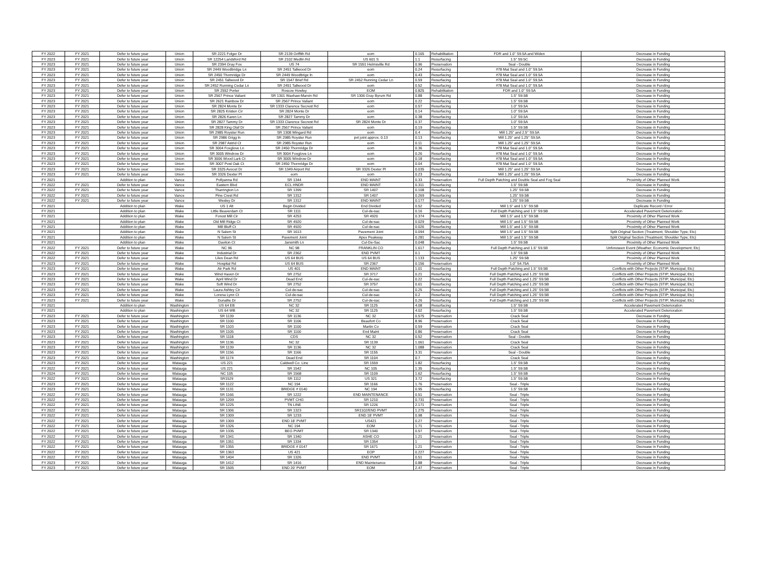| FY 2022 | FY 2021 | Defer to future year | Union | SR 2221 Folger Dr | SR 2139 Griffith Rd | eom | 0.165 | Rehabilitation | FDR and 1.0" S9.5A and Widen | Decrease in Funding |
| FY 2023 | FY 2021 | Defer to future year | Union | SR 12254 Landsford Rd | SR 2102 Medlin Rd | US 601 S | 1.1 | Resurfacing | 1.5" S9.5C | Decrease in Funding |
| FY 2023 | FY 2021 | Defer to future year | Union | SR 2394 Gray Fox | US 74 | SR 1551 Helmsville Rd | 0.96 | Preservation | Seal - Double | Decrease in Funding |
| FY 2023 | FY 2021 | Defer to future year | Union | SR 2449 Woodbridge Ln | SR 2451 Tallwood Dr | eom | 0.24 | Resurfacing | #78 Mat Seal and 1.0" S9.5A | Decrease in Funding |
| FY 2023 | FY 2021 | Defer to future year | Union | SR 2450 Thornridge Dr | SR 2449 Woodbrige ln | eom | 0.43 | Resurfacing | #78 Mat Seal and 1.0" S9.5A | Decrease in Funding |
| FY 2023 | FY 2021 | Defer to future year | Union | SR 2451 Tallwood Dr | SR 1547 Brief Rd | SR 2452 Running Cedar Ln | 0.59 | Resurfacing | #78 Mat Seal and 1.0" S9.5A | Decrease in Funding |
| FY 2023 | FY 2021 | Defer to future year | Union | SR 2452 Running Cedar Ln | SR 2451 Tallwood Dr | eom | 0.52 | Resurfacing | #78 Mat Seal and 1.0" S9.5A | Decrease in Funding |
| FY 2023 | FY 2021 | Defer to future year | Union | SR 2552 Porter | Roscoe Howley | EOM | 0.825 | Rehabilitation | FDR and 1.0" S9.5A | Decrease in Funding |
| FY 2023 | FY 2021 | Defer to future year | Union | SR 2567 Prince Valiant | SR 1301 Waxhaw-Marvin Rd | SR 1306 Gray Byrum Rd | 0.88 | Resurfacing | 1.5" S9.5B | Decrease in Funding |
| FY 2023 | FY 2021 | Defer to future year | Union | SR 2621 Rainbow Dr | SR 2567 Prince Valiant | eom | 0.22 | Resurfacing | 1.5" S9.5B | Decrease in Funding |
| FY 2023 | FY 2021 | Defer to future year | Union | SR 2824 Monte Dr | SR 1333 Clarence Secrest Rd | eom | 0.57 | Resurfacing | 1.0" S9.5A | Decrease in Funding |
| FY 2023 | FY 2021 | Defer to future year | Union | SR 2825 Kristen Cir | SR 2824 Monte Dr | eom | 0.14 | Resurfacing | 1.0" S9.5A | Decrease in Funding |
| FY 2023 | FY 2021 | Defer to future year | Union | SR 2826 Karen Ln | SR 2827 Tammy Dr | eom | 0.38 | Resurfacing | 1.0" S9.5A | Decrease in Funding |
| FY 2023 | FY 2021 | Defer to future year | Union | SR 2827 Tammy Dr | SR 1333 Clarence Secrest Rd | SR 2824 Monte Dr | 0.37 | Resurfacing | 1.0" S9.5A | Decrease in Funding |
| FY 2023 | FY 2021 | Defer to future year | Union | SR 2828 King Olaf Dr | SR 2567 Prince Valiant | eom | 0.19 | Resurfacing | 1.5" S9.5B | Decrease in Funding |
| FY 2023 | FY 2021 | Defer to future year | Union | SR 2985 Royster Run | SR 1308 Wingard Rd | eom | 0.4 | Resurfacing | Mill 1.25" and 2.5" S9.5A | Decrease in Funding |
| FY 2023 | FY 2021 | Defer to future year | Union | SR 2986 Grigg ln | SR 2985 Royster Run | pvt joint approx. 0.13 | 0.13 | Resurfacing | Mill 1.25" and 1.25" S9.5A | Decrease in Funding |
| FY 2023 | FY 2021 | Defer to future year | Union | SR 2987 Astrid Ct | SR 2985 Royster Run | eom | 0.11 | Resurfacing | Mill 1.25" and 1.25" S9.5A | Decrease in Funding |
| FY 2023 | FY 2021 | Defer to future year | Union | SR 3004 Foxglove Ln | SR 2450 Thornridge Dr | eom | 0.36 | Resurfacing | #78 Mat Seal and 1.0" S9.5A | Decrease in Funding |
| FY 2023 | FY 2021 | Defer to future year | Union | SR 3005 Windrow Dr | SR 3004 Foxglove Ln | eom | 0.26 | Resurfacing | #78 Mat Seal and 1.0" S9.5A | Decrease in Funding |
| FY 2023 | FY 2021 | Defer to future year | Union | SR 3006 Wood Lark Ct | SR 3005 Windrow Dr | eom | 0.18 | Resurfacing | #78 Mat Seal and 1.0" S9.5A | Decrease in Funding |
| FY 2023 | FY 2021 | Defer to future year | Union | SR 3007 Post Oak Ct | SR 2450 Thornridge Dr | eom | 0.04 | Resurfacing | #78 Mat Seal and 1.0" S9.5A | Decrease in Funding |
| FY 2023 | FY 2021 | Defer to future year | Union | SR 3325 Avocet Dr | SR 1349 Airport Rd | SR 3326 Dexter Pl | 0.035 | Resurfacing | Mill 1.25" and 1.25" S9.5A | Decrease in Funding |
| FY 2023 | FY 2021 | Defer to future year | Union | SR 3326 Dexter Pl | eom | eom | 0.23 | Resurfacing | Mill 1.25" and 1.25" S9.5A | Decrease in Funding |
| FY 2021 | | Addition to plan | Vance | Pollyanna Rd | SR 1344 | END MAINT | 0.33 | Preservation | Full Depth Patching and Double Seal and Fog Seal | Proximity of Other Planned Work |
| FY 2022 | FY 2021 | Defer to future year | Vance | Eastern Blvd | ECL HNDR | END MAINT | 0.311 | Resurfacing | 1.5" S9.5B | Decrease in Funding |
| FY 2022 | FY 2021 | Defer to future year | Vance | Tharrington Ln | SR 1399 | SR 1407 | 0.108 | Resurfacing | 1.25" S9.5B | Decrease in Funding |
| FY 2022 | FY 2021 | Defer to future year | Vance | Pine Crest Rd | SR 1312 | SR 1407 | 0.269 | Resurfacing | 1.25" S9.5B | Decrease in Funding |
| FY 2022 | FY 2021 | Defer to future year | Vance | Wesley Dr | SR 1312 | END MAINT | 0.177 | Resurfacing | 1.25" S9.5B | Decrease in Funding |
| FY 2021 | | Addition to plan | Wake | US 1 Alt | Begin Divided | End Divided | 0.52 | Resurfacing | Mill 1.5" and 1.5" S9.5B | Duplicate Record / Error |
| FY 2021 | | Addition to plan | Wake | Little Beaverdam Ct | SR 1111 | Cul-de-sac | 0.16 | Resurfacing | Full Depth Patching and 1.5" S9.5B | Accelerated Pavement Deterioration |
| FY 2021 | | Addition to plan | Wake | Forest Mill Cir | SR 4253 | SR 4920 | 0.374 | Resurfacing | Mill 1.5" and 1.5" S9.5B | Proximity of Other Planned Work |
| FY 2021 | | Addition to plan | Wake | Old Mill Ridge Ct | SR 4920 | Cul-de-sac | 0.029 | Resurfacing | Mill 1.5" and 1.5" S9.5B | Proximity of Other Planned Work |
| FY 2021 | | Addition to plan | Wake | Mill Bluff Ct | SR 4920 | Cul-de-sac | 0.026 | Resurfacing | Mill 1.5" and 1.5" S9.5B | Proximity of Other Planned Work |
| FY 2021 | | Addition to plan | Wake | N Salem St | SR 1613 | Pavement Joint | 0.094 | Resurfacing | Mill 1.5" and 1.5" S9.5B | Split Original Section (Treatment; Shoulder Type; Etc) |
| FY 2021 | | Addition to plan | Wake | N Salem St | Pavement Joint | Apex Peakway | 0.281 | Resurfacing | Mill 1.5" and 1.5" S9.5B | Split Original Section (Treatment; Shoulder Type; Etc) |
| FY 2021 | | Addition to plan | Wake | Daviton Ct | Jansmith Ln | Cul-De-Sac | 0.048 | Resurfacing | 1.5" S9.5B | Proximity of Other Planned Work |
| FY 2022 | FY 2021 | Defer to future year | Wake | NC 96 | NC 98 | FRANKLIN CO | 1.617 | Resurfacing | Full Depth Patching and 1.5" S9.5B | Unforeseen Event (Weather; Economic Development; Etc) |
| FY 2022 | FY 2021 | Defer to future year | Wake | Industrial Dr | SR 2362 | END PVMT | 0.1 | Resurfacing | 1.5" S9.5B | Proximity of Other Planned Work |
| FY 2022 | FY 2021 | Defer to future year | Wake | Liles Dean Rd | US 64 BUS | US 64 BUS | 1.133 | Resurfacing | 1.25" S9.5B | Proximity of Other Planned Work |
| FY 2023 | FY 2021 | Defer to future year | Wake | Hospital Rd | US 64 BUS | SR 2367 | 0.156 | Preservation | 1.0" S4.75A | Proximity of Other Planned Work |
| FY 2023 | FY 2021 | Defer to future year | Wake | Air Park Rd | US 401 | END MAINT | 1.01 | Resurfacing | Full Depth Patching and 1.5" S9.5B | Conflicts with Other Projects (STIP; Municipal; Etc) |
| FY 2023 | FY 2021 | Defer to future year | Wake | Wind Haven Dr | SR 2752 | SR 3717 | 0.21 | Resurfacing | Full Depth Patching and 1.25" S9.5B | Conflicts with Other Projects (STIP; Municipal; Etc) |
| FY 2023 | FY 2021 | Defer to future year | Wake | April Wind Dr | Dead End | Cul-de-sac | 0.22 | Resurfacing | Full Depth Patching and 1.25" S9.5B | Conflicts with Other Projects (STIP; Municipal; Etc) |
| FY 2023 | FY 2021 | Defer to future year | Wake | Soft Wind Dr | SR 2752 | SR 3757 | 0.61 | Resurfacing | Full Depth Patching and 1.25" S9.5B | Conflicts with Other Projects (STIP; Municipal; Etc) |
| FY 2023 | FY 2021 | Defer to future year | Wake | Laura Ashley Cir | Cul-de-sac | Cul-de-sac | 0.25 | Resurfacing | Full Depth Patching and 1.25" S9.5B | Conflicts with Other Projects (STIP; Municipal; Etc) |
| FY 2023 | FY 2021 | Defer to future year | Wake | Lorena Lynn Ct | Cul-de-sac | Cul-de-sac | 0.2 | Resurfacing | Full Depth Patching and 1.25" S9.5B | Conflicts with Other Projects (STIP; Municipal; Etc) |
| FY 2023 | FY 2021 | Defer to future year | Wake | Dunallie Dr | SR 2752 | Cul-de-sac | 0.26 | Resurfacing | Full Depth Patching and 1.25" S9.5B | Conflicts with Other Projects (STIP; Municipal; Etc) |
| FY 2021 | | Addition to plan | Washington | US 64 EB | NC 32 | SR 1125 | 4.08 | Resurfacing | 1.5" S9.5B | Accelerated Pavement Deterioration |
| FY 2021 | | Addition to plan | Washington | US 64 WB | NC 32 | SR 1125 | 4.02 | Resurfacing | 1.5" S9.5B | Accelerated Pavement Deterioration |
| FY 2023 | FY 2021 | Defer to future year | Washington | SR 1139 | SR 1136 | NC 32 | 0.575 | Preservation | Crack Seal | Decrease in Funding |
| FY 2023 | FY 2021 | Defer to future year | Washington | SR 1100 | SR 1106 | Beaufort Co | 8.96 | Preservation | Crack Seal | Decrease in Funding |
| FY 2023 | FY 2021 | Defer to future year | Washington | SR 1103 | SR 1100 | Martin Co | 0.59 | Preservation | Crack Seal | Decrease in Funding |
| FY 2023 | FY 2021 | Defer to future year | Washington | SR 1105 | SR 1100 | End Maint | 0.86 | Preservation | Crack Seal | Decrease in Funding |
| FY 2023 | FY 2021 | Defer to future year | Washington | SR 1118 | CDS | NC 32 | 0.52 | Preservation | Seal - Double | Decrease in Funding |
| FY 2023 | FY 2021 | Defer to future year | Washington | SR 1136 | NC 32 | SR 1139 | 1.061 | Preservation | Crack Seal | Decrease in Funding |
| FY 2023 | FY 2021 | Defer to future year | Washington | SR 1139 | SR 1136 | NC 32 | 1.088 | Preservation | Crack Seal | Decrease in Funding |
| FY 2023 | FY 2021 | Defer to future year | Washington | SR 1156 | SR 1166 | SR 1155 | 3.31 | Preservation | Seal - Double | Decrease in Funding |
| FY 2023 | FY 2021 | Defer to future year | Washington | SR 1174 | Dead End | SR 1104 | 0.7 | Preservation | Crack Seal | Decrease in Funding |
| FY 2023 | FY 2021 | Defer to future year | Watauga | US 221 | Caldwell Co. Line | SR 1559 | 1.82 | Resurfacing | 1.5" S9.5B | Decrease in Funding |
| FY 2022 | FY 2021 | Defer to future year | Watauga | US 221 | SR 1542 | NC 105 | 1.35 | Resurfacing | 1.5" S9.5B | Decrease in Funding |
| FY 2024 | FY 2021 | Defer to future year | Watauga | NC 105 | SR 1568 | SR 1109 | 1.62 | Resurfacing | 1.5" S9.5B | Decrease in Funding |
| FY 2022 | FY 2021 | Defer to future year | Watauga | SR1529 | SR 1112 | US 321 | 3.72 | Resurfacing | 1.5" S9.5B | Decrease in Funding |
| FY 2023 | FY 2021 | Defer to future year | Watauga | SR 1122 | NC 194 | SR 1166 | 1.76 | Preservation | Seal - Triple | Decrease in Funding |
| FY 2023 | FY 2021 | Defer to future year | Watauga | SR 1131 | BRIDGE # 0140 | NC 194 | 0.95 | Resurfacing | 1.5" S9.5B | Decrease in Funding |
| FY 2022 | FY 2021 | Defer to future year | Watauga | SR 1166 | SR 1222 | END MAINTENANCE | 0.51 | Preservation | Seal - Triple | Decrease in Funding |
| FY 2022 | FY 2021 | Defer to future year | Watauga | SR 1209 | PVMT CHG | SR 1210 | 0.731 | Preservation | Seal - Triple | Decrease in Funding |
| FY 2022 | FY 2021 | Defer to future year | Watauga | SR 1225 | TN LINE | SR 1226 | 2.171 | Preservation | Seal - Triple | Decrease in Funding |
| FY 2022 | FY 2021 | Defer to future year | Watauga | SR 1306 | SR 1323 | SR1102/END PVMT | 1.275 | Preservation | Seal - Triple | Decrease in Funding |
| FY 2022 | FY 2021 | Defer to future year | Watauga | SR 1309 | SR 1233 | END 18' PVMT | 0.98 | Preservation | Seal - Triple | Decrease in Funding |
| FY 2022 | FY 2021 | Defer to future year | Watauga | SR 1309 | END 18' PVMT | US421 | 0.27 | Preservation | Seal - Triple | Decrease in Funding |
| FY 2022 | FY 2021 | Defer to future year | Watauga | SR 1326 | NC 194 | EOM | 1.71 | Preservation | Seal - Triple | Decrease in Funding |
| FY 2022 | FY 2021 | Defer to future year | Watauga | SR 1335 | BEG PVMT | SR 1340 | 0.57 | Preservation | Seal - Triple | Decrease in Funding |
| FY 2022 | FY 2021 | Defer to future year | Watauga | SR 1341 | SR 1340 | ASHE CO | 1.21 | Preservation | Seal - Triple | Decrease in Funding |
| FY 2022 | FY 2021 | Defer to future year | Watauga | SR 1351 | SR 1334 | SR 1354 | 1 | Preservation | Seal - Triple | Decrease in Funding |
| FY 2022 | FY 2021 | Defer to future year | Watauga | SR 1355 | BRIDGE # 0147 | SR 1671 | 1.21 | Preservation | Seal - Triple | Decrease in Funding |
| FY 2022 | FY 2021 | Defer to future year | Watauga | SR 1363 | US 421 | EOP | 0.227 | Preservation | Seal - Triple | Decrease in Funding |
| FY 2022 | FY 2021 | Defer to future year | Watauga | SR 1404 | SR 1326 | END PVMT | 0.51 | Preservation | Seal - Triple | Decrease in Funding |
| FY 2023 | FY 2021 | Defer to future year | Watauga | SR 1412 | SR 1416 | END Maintenance | 0.88 | Preservation | Seal - Triple | Decrease in Funding |
| FY 2023 | FY 2021 | Defer to future year | Watauga | SR 1505 | END 20' PVMT | EOM | 2.47 | Preservation | Seal - Triple | Decrease in Funding |